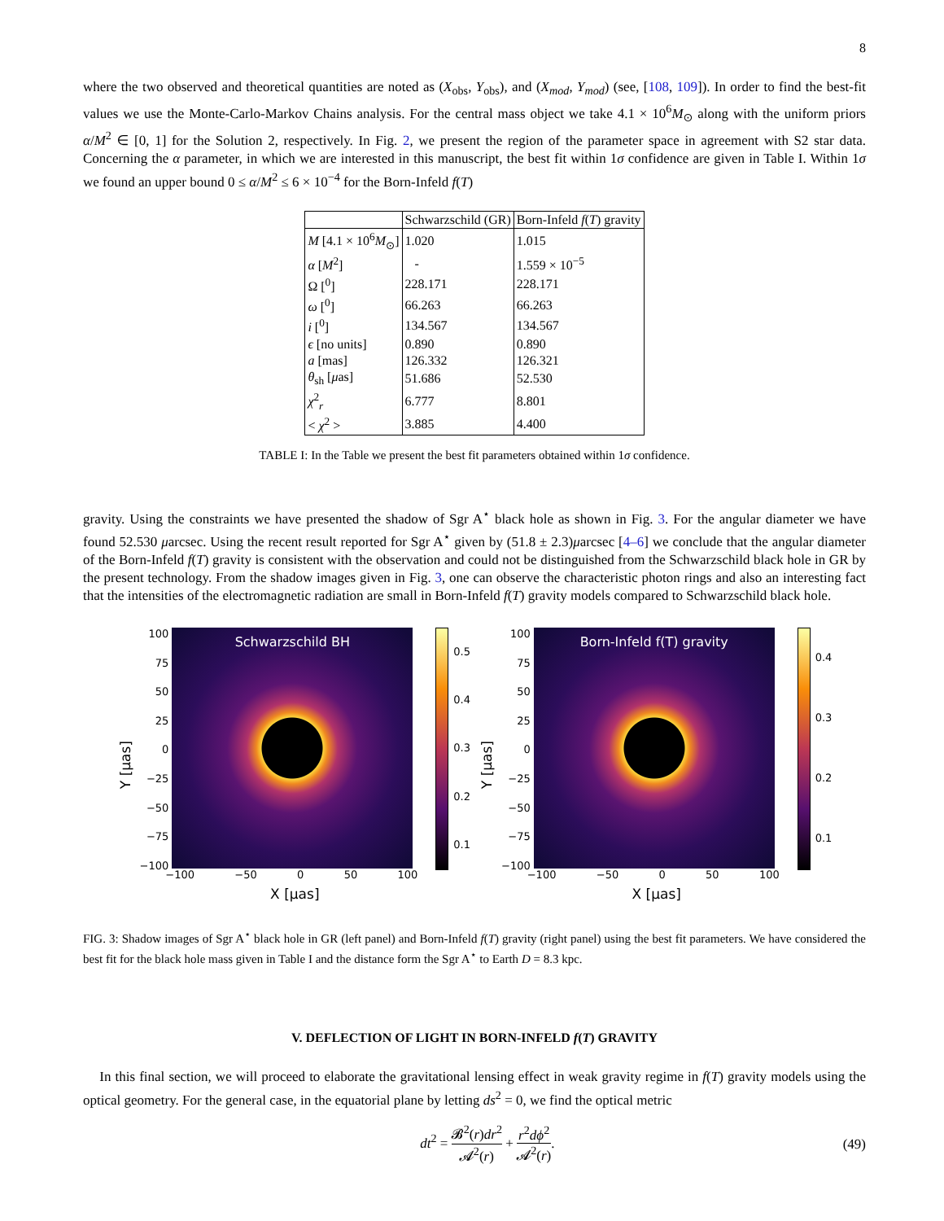8
where the two observed and theoretical quantities are noted as (X<sub>obs</sub>, Y<sub>obs</sub>), and (X<sub>mod</sub>, Y<sub>mod</sub>) (see, [108, 109]). In order to find the best-fit values we use the Monte-Carlo-Markov Chains analysis. For the central mass object we take 4.1 × 10<sup>6</sup>M<sub>⊙</sub> along with the uniform priors α/M<sup>2</sup> ∈ [0, 1] for the Solution 2, respectively. In Fig. 2, we present the region of the parameter space in agreement with S2 star data. Concerning the α parameter, in which we are interested in this manuscript, the best fit within 1σ confidence are given in Table I. Within 1σ we found an upper bound 0 ≤ α/M<sup>2</sup> ≤ 6 × 10<sup>−4</sup> for the Born-Infeld f(T)
| | Schwarzschild (GR) | Born-Infeld f ( T ) gravity |
| --- | --- | --- |
| M [4.1 × 10<sup>6</sup> M<sub>⊙</sub>] | 1.020 | 1.015 |
| α [ M<sup>2</sup>] | - | 1.559 × 10<sup>−5</sup> |
| Ω [<sup>0</sup>] | 228.171 | 228.171 |
| ω [<sup>0</sup>] | 66.263 | 66.263 |
| i [<sup>0</sup>] | 134.567 | 134.567 |
| ϵ [no units] | 0.890 | 0.890 |
| a [mas] | 126.332 | 126.321 |
| θ<sub>sh</sub> [ μ as] | 51.686 | 52.530 |
| χ<sup>2</sup><sub>r</sub> | 6.777 | 8.801 |
| < χ<sup>2</sup> > | 3.885 | 4.400 |
TABLE I: In the Table we present the best fit parameters obtained within 1σ confidence.
gravity. Using the constraints we have presented the shadow of Sgr A<sup>⋆</sup> black hole as shown in Fig. 3. For the angular diameter we have found 52.530 μarcsec. Using the recent result reported for Sgr A<sup>⋆</sup> given by (51.8 ± 2.3)μarcsec [4–6] we conclude that the angular diameter of the Born-Infeld f(T) gravity is consistent with the observation and could not be distinguished from the Schwarzschild black hole in GR by the present technology. From the shadow images given in Fig. 3, one can observe the characteristic photon rings and also an interesting fact that the intensities of the electromagnetic radiation are small in Born-Infeld f(T) gravity models compared to Schwarzschild black hole.
Y [μas]
100
75
50
25
0
−25
−50
−75
−100
Schwarzschild BH
−100 −50 0 50 100
X [μas]
0.5
0.4
0.3
0.2
0.1
Y [μas]
100
75
50
25
0
−25
−50
−75
−100
Born-Infeld f(T) gravity
−100 −50 0 50 100
X [μas]
0.4
0.3
0.2
0.1
FIG. 3: Shadow images of Sgr A<sup>⋆</sup> black hole in GR (left panel) and Born-Infeld f(T) gravity (right panel) using the best fit parameters. We have considered the best fit for the black hole mass given in Table I and the distance form the Sgr A<sup>⋆</sup> to Earth D = 8.3 kpc.
V. DEFLECTION OF LIGHT IN BORN-INFELD f(T) GRAVITY
In this final section, we will proceed to elaborate the gravitational lensing effect in weak gravity regime in f(T) gravity models using the optical geometry. For the general case, in the equatorial plane by letting ds<sup>2</sup> = 0, we find the optical metric
dt<sup>2</sup> = 𝓑<sup>2</sup>(r)dr<sup>2</sup> 𝓐<sup>2</sup>(r) + r<sup>2</sup>dϕ<sup>2</sup> 𝓐<sup>2</sup>(r). (49)